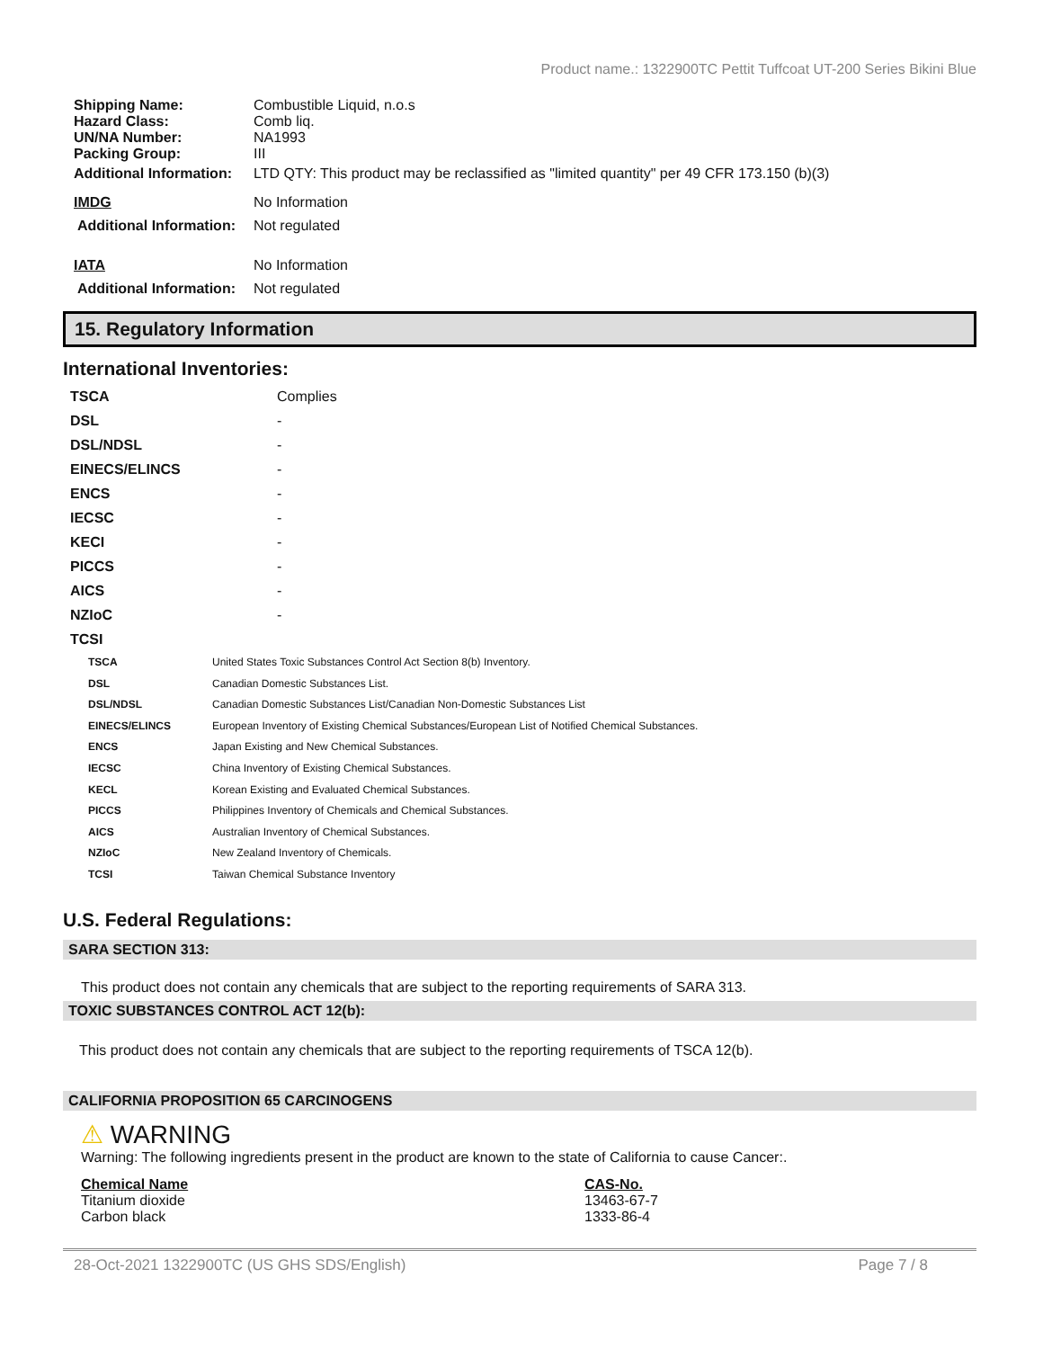Product name.: 1322900TC Pettit Tuffcoat UT-200 Series Bikini Blue
| Shipping Name: | Combustible Liquid, n.o.s |
| Hazard Class: | Comb liq. |
| UN/NA Number: | NA1993 |
| Packing Group: | III |
| Additional Information: | LTD QTY: This product may be reclassified as "limited quantity" per 49 CFR 173.150 (b)(3) |
| IMDG | No Information |
| Additional Information: | Not regulated |
| IATA | No Information |
| Additional Information: | Not regulated |
15. Regulatory Information
International Inventories:
| TSCA | Complies |
| DSL | - |
| DSL/NDSL | - |
| EINECS/ELINCS | - |
| ENCS | - |
| IECSC | - |
| KECI | - |
| PICCS | - |
| AICS | - |
| NZIoC | - |
| TCSI | |
| TSCA | United States Toxic Substances Control Act Section 8(b) Inventory. |
| DSL | Canadian Domestic Substances List. |
| DSL/NDSL | Canadian Domestic Substances List/Canadian Non-Domestic Substances List |
| EINECS/ELINCS | European Inventory of Existing Chemical Substances/European List of Notified Chemical Substances. |
| ENCS | Japan Existing and New Chemical Substances. |
| IECSC | China Inventory of Existing Chemical Substances. |
| KECL | Korean Existing and Evaluated Chemical Substances. |
| PICCS | Philippines Inventory of Chemicals and Chemical Substances. |
| AICS | Australian Inventory of Chemical Substances. |
| NZIoC | New Zealand Inventory of Chemicals. |
| TCSI | Taiwan Chemical Substance Inventory |
U.S. Federal Regulations:
SARA SECTION 313:
This product does not contain any chemicals that are subject to the reporting requirements of SARA 313.
TOXIC SUBSTANCES CONTROL ACT 12(b):
This product does not contain any chemicals that are subject to the reporting requirements of TSCA 12(b).
CALIFORNIA PROPOSITION 65 CARCINOGENS
⚠ WARNING
Warning: The following ingredients present in the product are known to the state of California to cause Cancer:.
| Chemical Name | CAS-No. |
| Titanium dioxide | 13463-67-7 |
| Carbon black | 1333-86-4 |
28-Oct-2021 1322900TC (US GHS SDS/English) Page 7 / 8